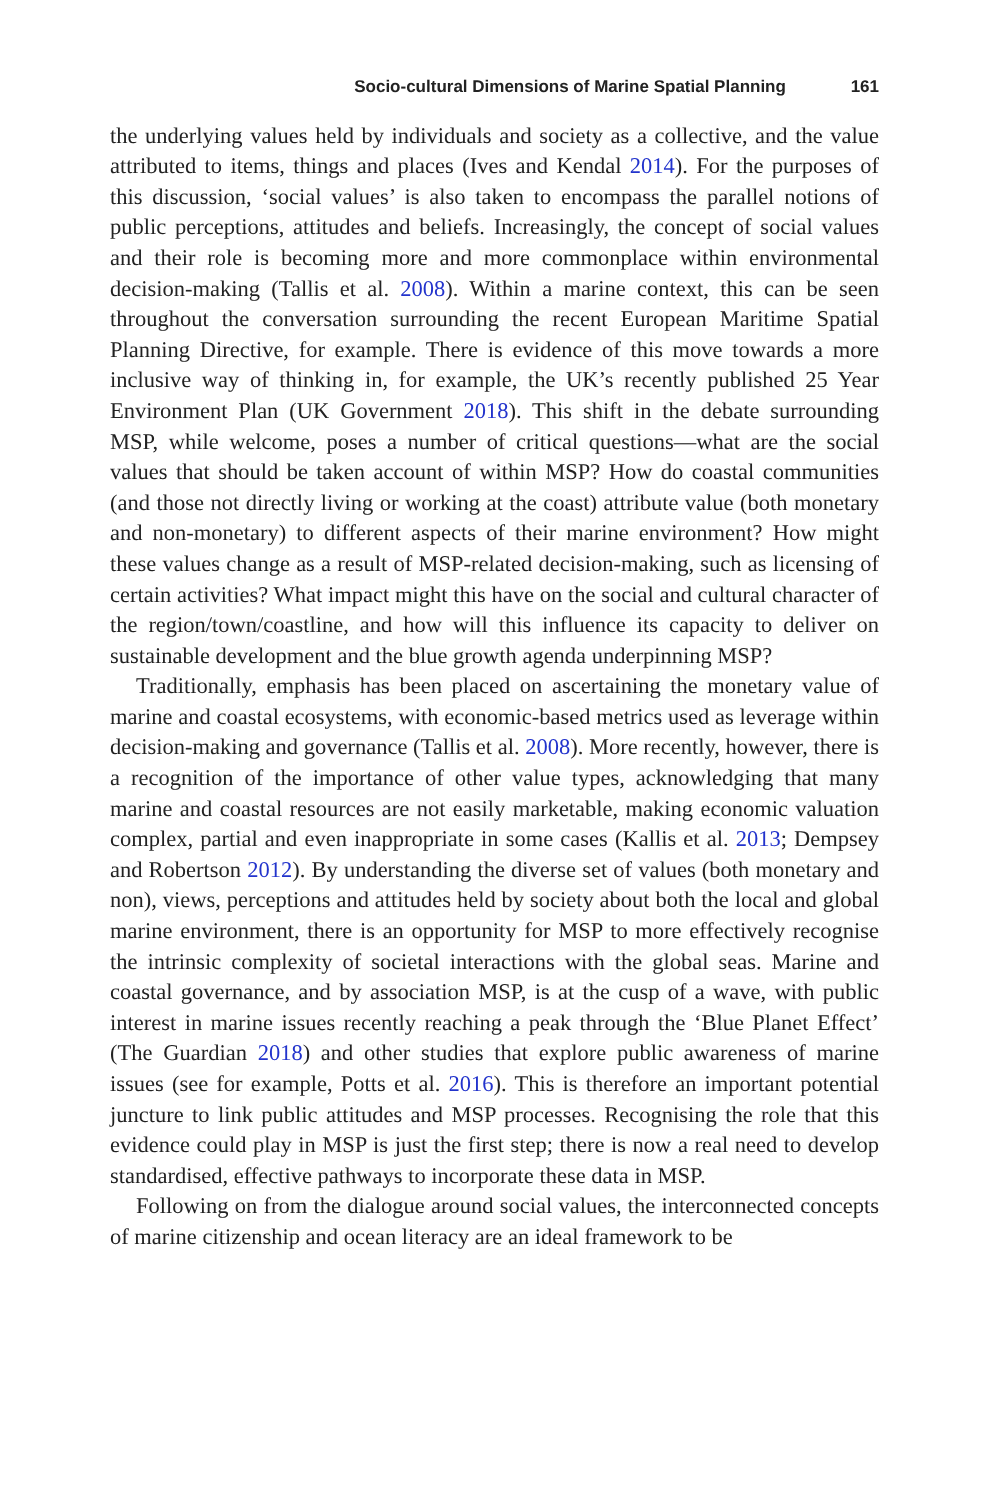Socio-cultural Dimensions of Marine Spatial Planning 161
the underlying values held by individuals and society as a collective, and the value attributed to items, things and places (Ives and Kendal 2014). For the purposes of this discussion, ‘social values’ is also taken to encompass the parallel notions of public perceptions, attitudes and beliefs. Increasingly, the concept of social values and their role is becoming more and more commonplace within environmental decision-making (Tallis et al. 2008). Within a marine context, this can be seen throughout the conversation surrounding the recent European Maritime Spatial Planning Directive, for example. There is evidence of this move towards a more inclusive way of thinking in, for example, the UK’s recently published 25 Year Environment Plan (UK Government 2018). This shift in the debate surrounding MSP, while welcome, poses a number of critical questions—what are the social values that should be taken account of within MSP? How do coastal communities (and those not directly living or working at the coast) attribute value (both monetary and non-monetary) to different aspects of their marine environment? How might these values change as a result of MSP-related decision-making, such as licensing of certain activities? What impact might this have on the social and cultural character of the region/town/coastline, and how will this influence its capacity to deliver on sustainable development and the blue growth agenda underpinning MSP?
Traditionally, emphasis has been placed on ascertaining the monetary value of marine and coastal ecosystems, with economic-based metrics used as leverage within decision-making and governance (Tallis et al. 2008). More recently, however, there is a recognition of the importance of other value types, acknowledging that many marine and coastal resources are not easily marketable, making economic valuation complex, partial and even inappropriate in some cases (Kallis et al. 2013; Dempsey and Robertson 2012). By understanding the diverse set of values (both monetary and non), views, perceptions and attitudes held by society about both the local and global marine environment, there is an opportunity for MSP to more effectively recognise the intrinsic complexity of societal interactions with the global seas. Marine and coastal governance, and by association MSP, is at the cusp of a wave, with public interest in marine issues recently reaching a peak through the ‘Blue Planet Effect’ (The Guardian 2018) and other studies that explore public awareness of marine issues (see for example, Potts et al. 2016). This is therefore an important potential juncture to link public attitudes and MSP processes. Recognising the role that this evidence could play in MSP is just the first step; there is now a real need to develop standardised, effective pathways to incorporate these data in MSP.
Following on from the dialogue around social values, the interconnected concepts of marine citizenship and ocean literacy are an ideal framework to be